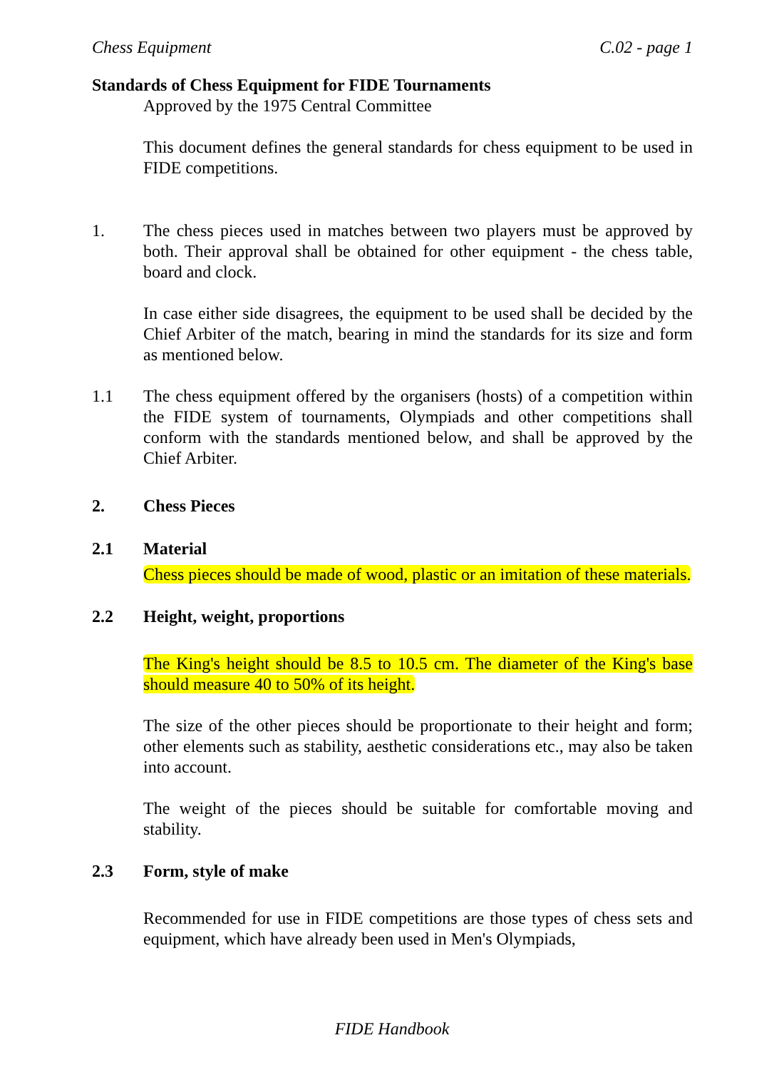Chess Equipment C.02 - page 1
Standards of Chess Equipment for FIDE Tournaments
Approved by the 1975 Central Committee
This document defines the general standards for chess equipment to be used in FIDE competitions.
1. The chess pieces used in matches between two players must be approved by both. Their approval shall be obtained for other equipment - the chess table, board and clock.
In case either side disagrees, the equipment to be used shall be decided by the Chief Arbiter of the match, bearing in mind the standards for its size and form as mentioned below.
1.1 The chess equipment offered by the organisers (hosts) of a competition within the FIDE system of tournaments, Olympiads and other competitions shall conform with the standards mentioned below, and shall be approved by the Chief Arbiter.
2. Chess Pieces
2.1 Material
Chess pieces should be made of wood, plastic or an imitation of these materials.
2.2 Height, weight, proportions
The King's height should be 8.5 to 10.5 cm. The diameter of the King's base should measure 40 to 50% of its height.
The size of the other pieces should be proportionate to their height and form; other elements such as stability, aesthetic considerations etc., may also be taken into account.
The weight of the pieces should be suitable for comfortable moving and stability.
2.3 Form, style of make
Recommended for use in FIDE competitions are those types of chess sets and equipment, which have already been used in Men's Olympiads,
FIDE Handbook